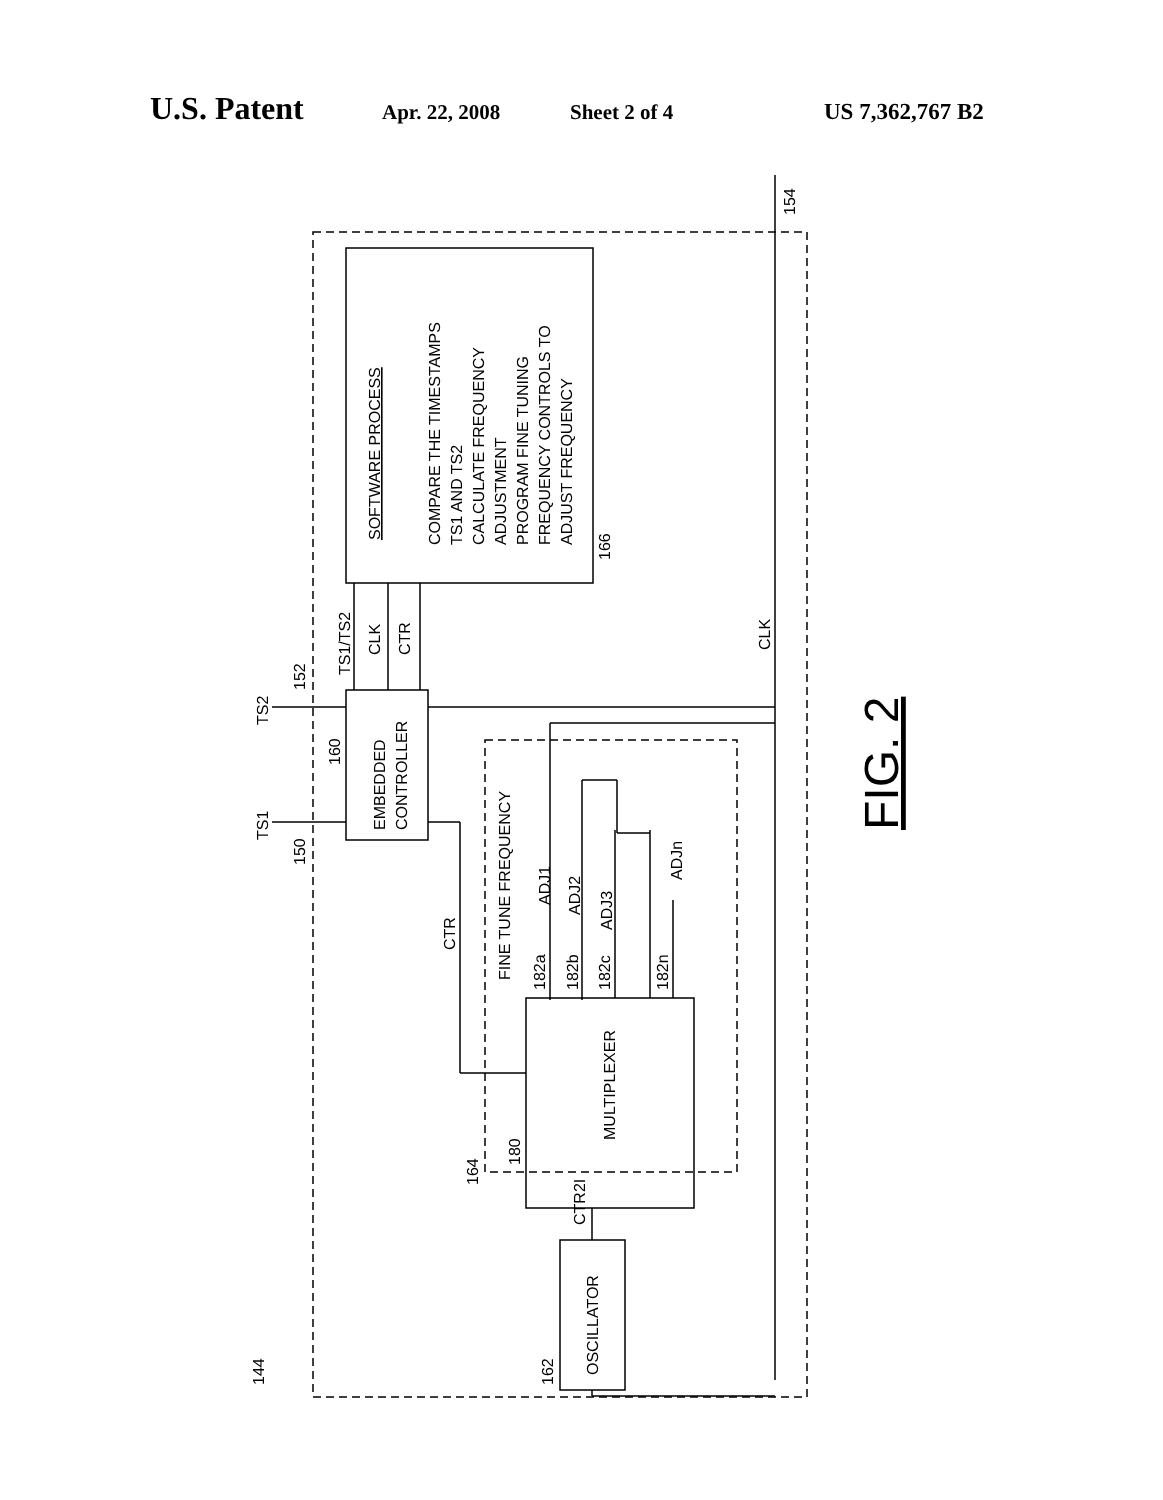U.S. Patent Apr. 22, 2008 Sheet 2 of 4 US 7,362,767 B2
SOFTWARE PROCESS
COMPARE THE TIMESTAMPS
TS1 AND TS2
CALCULATE FREQUENCY
ADJUSTMENT
PROGRAM FINE TUNING
FREQUENCY CONTROLS TO
ADJUST FREQUENCY
166
TS1/TS2
CLK
CTR
CLK
154
TS2
TS1
152
150
160
EMBEDDED
CONTROLLER
FINE TUNE FREQUENCY
CTR
ADJ1
ADJ2
ADJ3
ADJn
182a
182b
182c
182n
MULTIPLEXER
180
164
CTR2I
OSCILLATOR
162
144
FIG. 2